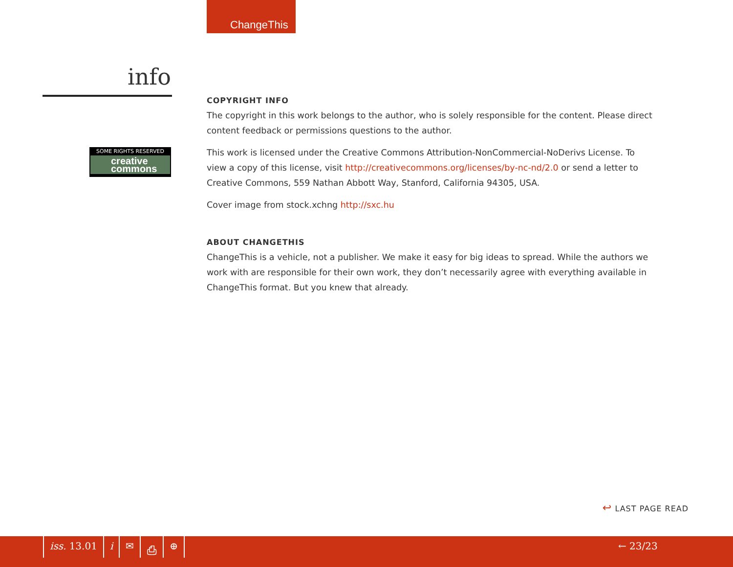ChangeThis
info
SOME RIGHTS RESERVED
creative
commons
COPYRIGHT INFO
The copyright in this work belongs to the author, who is solely responsible for the content. Please direct content feedback or permissions questions to the author.
This work is licensed under the Creative Commons Attribution-NonCommercial-NoDerivs License. To view a copy of this license, visit http://creativecommons.org/licenses/by-nc-nd/2.0 or send a letter to Creative Commons, 559 Nathan Abbott Way, Stanford, California 94305, USA.
Cover image from stock.xchng http://sxc.hu
ABOUT CHANGETHIS
ChangeThis is a vehicle, not a publisher. We make it easy for big ideas to spread. While the authors we work with are responsible for their own work, they don’t necessarily agree with everything available in ChangeThis format. But you knew that already.
↩ LAST PAGE READ
iss. 13.01 i ✉ ⎙ ⊕ ← 23/23